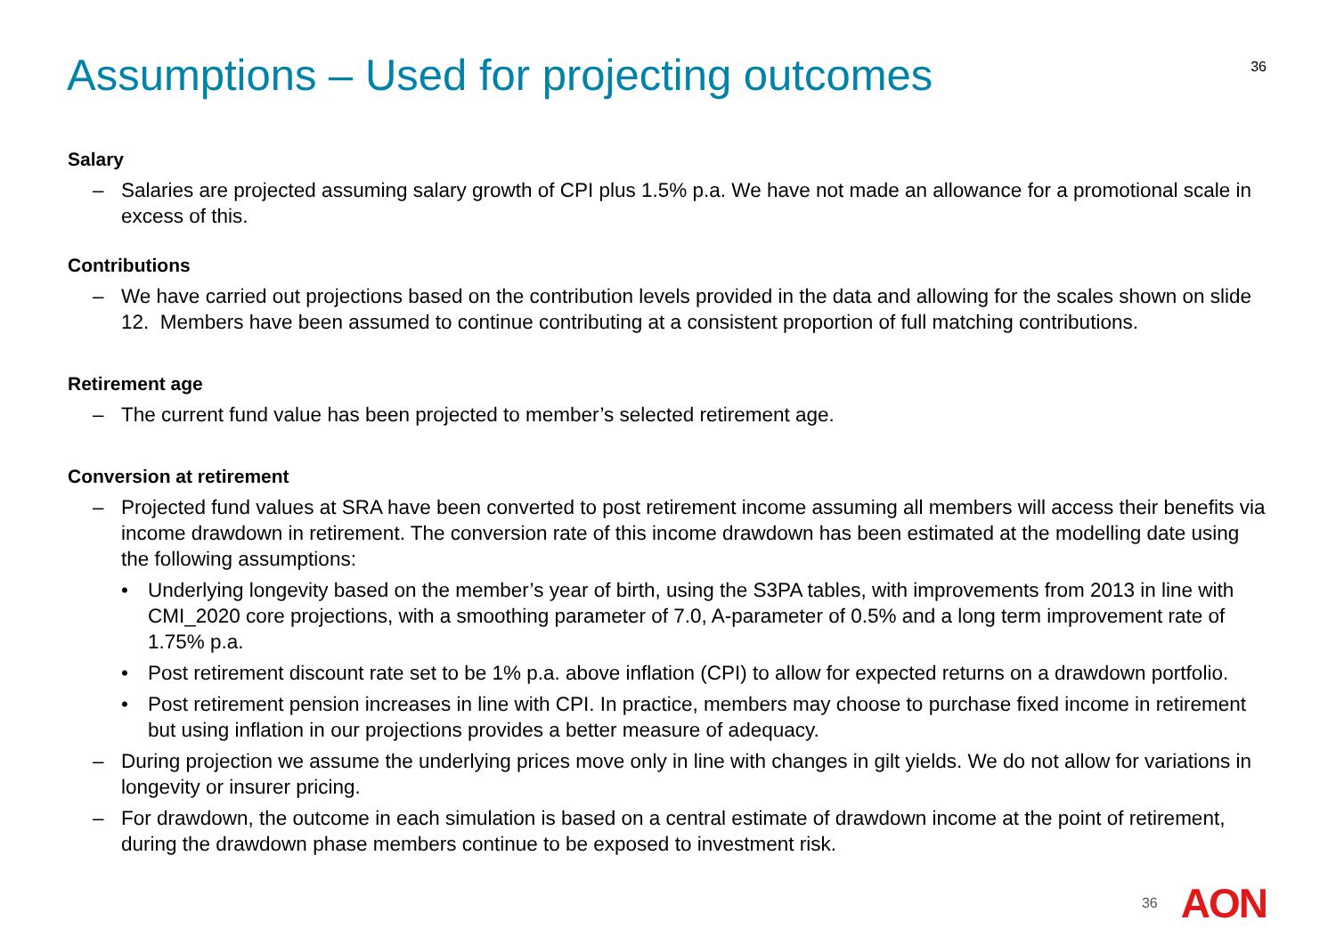Assumptions – Used for projecting outcomes
36
Salary
– Salaries are projected assuming salary growth of CPI plus 1.5% p.a. We have not made an allowance for a promotional scale in excess of this.
Contributions
– We have carried out projections based on the contribution levels provided in the data and allowing for the scales shown on slide 12. Members have been assumed to continue contributing at a consistent proportion of full matching contributions.
Retirement age
– The current fund value has been projected to member’s selected retirement age.
Conversion at retirement
– Projected fund values at SRA have been converted to post retirement income assuming all members will access their benefits via income drawdown in retirement. The conversion rate of this income drawdown has been estimated at the modelling date using the following assumptions:
• Underlying longevity based on the member’s year of birth, using the S3PA tables, with improvements from 2013 in line with CMI_2020 core projections, with a smoothing parameter of 7.0, A-parameter of 0.5% and a long term improvement rate of 1.75% p.a.
• Post retirement discount rate set to be 1% p.a. above inflation (CPI) to allow for expected returns on a drawdown portfolio.
• Post retirement pension increases in line with CPI. In practice, members may choose to purchase fixed income in retirement but using inflation in our projections provides a better measure of adequacy.
– During projection we assume the underlying prices move only in line with changes in gilt yields. We do not allow for variations in longevity or insurer pricing.
– For drawdown, the outcome in each simulation is based on a central estimate of drawdown income at the point of retirement, during the drawdown phase members continue to be exposed to investment risk.
36
AON